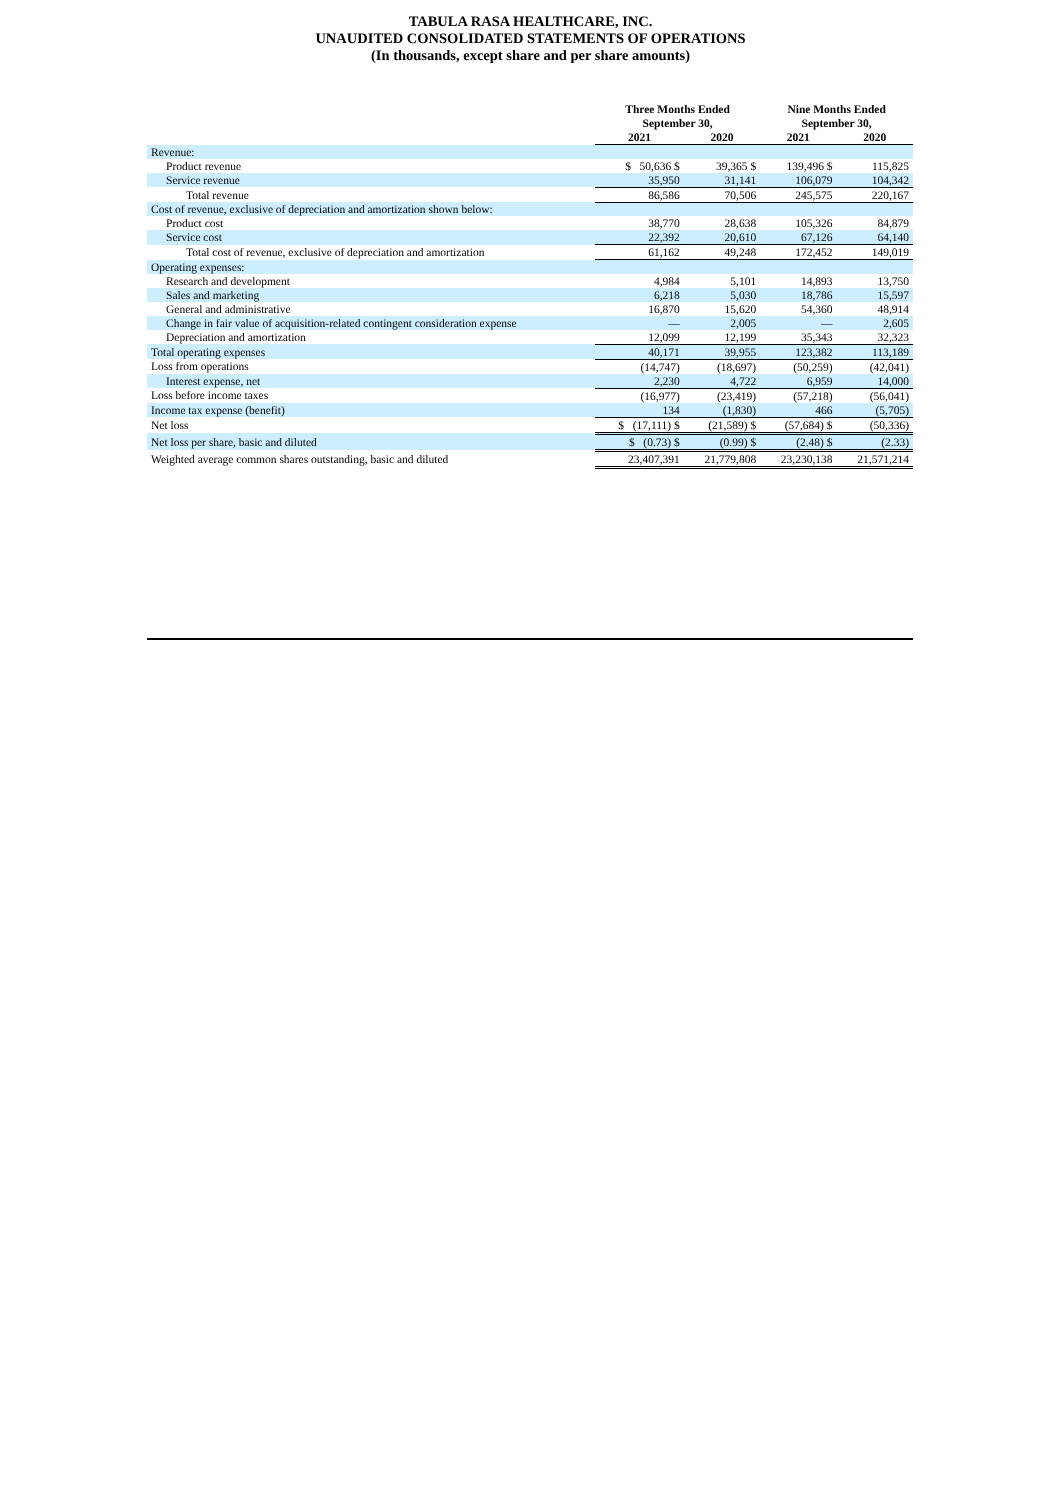TABULA RASA HEALTHCARE, INC.
UNAUDITED CONSOLIDATED STATEMENTS OF OPERATIONS
(In thousands, except share and per share amounts)
| | Three Months Ended September 30, | | Nine Months Ended September 30, | |
| --- | --- | --- | --- | --- |
| | 2021 | 2020 | 2021 | 2020 |
| Revenue: | | | | |
| Product revenue | $ 50,636 $ | 39,365 $ | 139,496 $ | 115,825 |
| Service revenue | 35,950 | 31,141 | 106,079 | 104,342 |
| Total revenue | 86,586 | 70,506 | 245,575 | 220,167 |
| Cost of revenue, exclusive of depreciation and amortization shown below: | | | | |
| Product cost | 38,770 | 28,638 | 105,326 | 84,879 |
| Service cost | 22,392 | 20,610 | 67,126 | 64,140 |
| Total cost of revenue, exclusive of depreciation and amortization | 61,162 | 49,248 | 172,452 | 149,019 |
| Operating expenses: | | | | |
| Research and development | 4,984 | 5,101 | 14,893 | 13,750 |
| Sales and marketing | 6,218 | 5,030 | 18,786 | 15,597 |
| General and administrative | 16,870 | 15,620 | 54,360 | 48,914 |
| Change in fair value of acquisition-related contingent consideration expense | — | 2,005 | — | 2,605 |
| Depreciation and amortization | 12,099 | 12,199 | 35,343 | 32,323 |
| Total operating expenses | 40,171 | 39,955 | 123,382 | 113,189 |
| Loss from operations | (14,747) | (18,697) | (50,259) | (42,041) |
| Interest expense, net | 2,230 | 4,722 | 6,959 | 14,000 |
| Loss before income taxes | (16,977) | (23,419) | (57,218) | (56,041) |
| Income tax expense (benefit) | 134 | (1,830) | 466 | (5,705) |
| Net loss | $ (17,111) $ | (21,589) $ | (57,684) $ | (50,336) |
| Net loss per share, basic and diluted | $ (0.73) $ | (0.99) $ | (2.48) $ | (2.33) |
| Weighted average common shares outstanding, basic and diluted | 23,407,391 | 21,779,808 | 23,230,138 | 21,571,214 |